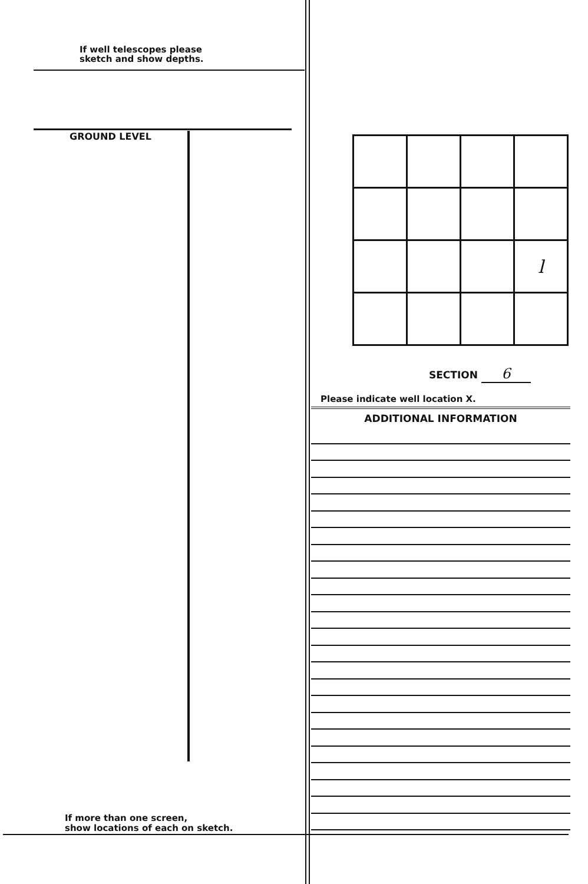If well telescopes please
sketch and show depths.
GROUND LEVEL
If more than one screen,
show locations of each on sketch.
| | | | l |
SECTION 6
Please indicate well location X.
ADDITIONAL INFORMATION